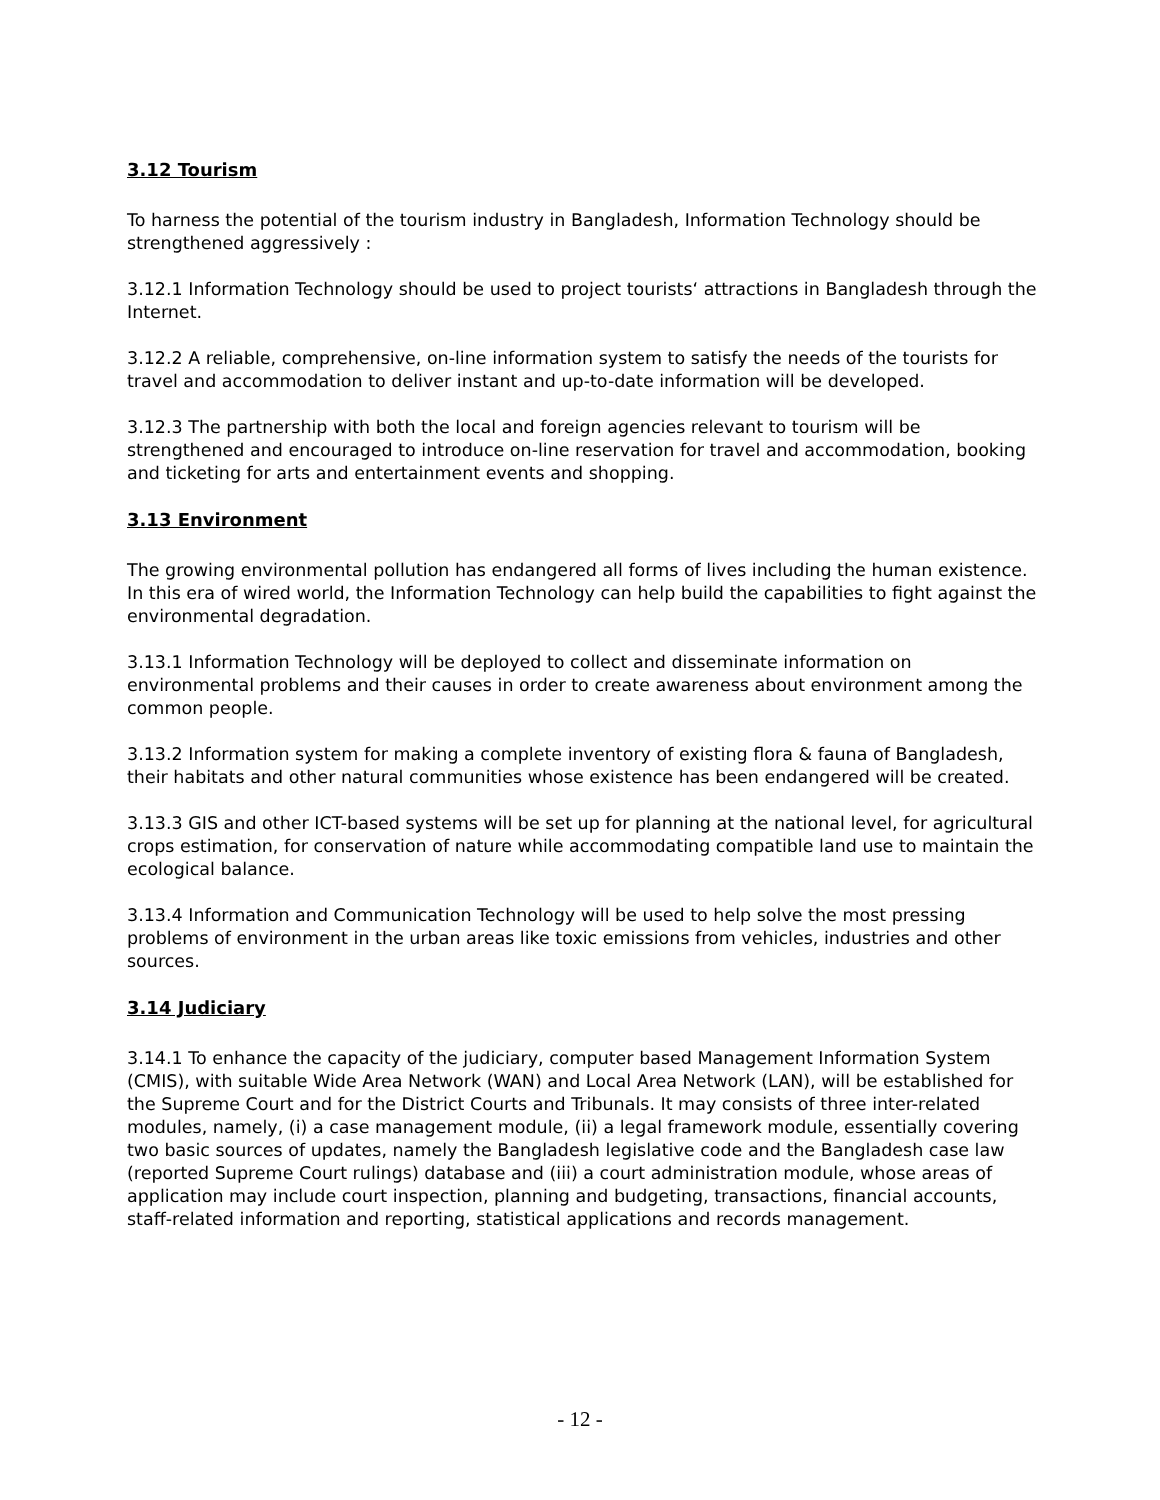3.12 Tourism
To harness the potential of the tourism industry in Bangladesh, Information Technology should be strengthened aggressively :
3.12.1 Information Technology should be used to project tourists‘ attractions in Bangladesh through the Internet.
3.12.2 A reliable, comprehensive, on-line information system to satisfy the needs of the tourists for travel and accommodation to deliver instant and up-to-date information will be developed.
3.12.3 The partnership with both the local and foreign agencies relevant to tourism will be strengthened and encouraged to introduce on-line reservation for travel and accommodation, booking and ticketing for arts and entertainment events and shopping.
3.13 Environment
The growing environmental pollution has endangered all forms of lives including the human existence. In this era of wired world, the Information Technology can help build the capabilities to fight against the environmental degradation.
3.13.1 Information Technology will be deployed to collect and disseminate information on environmental problems and their causes in order to create awareness about environment among the common people.
3.13.2 Information system for making a complete inventory of existing flora & fauna of Bangladesh, their habitats and other natural communities whose existence has been endangered will be created.
3.13.3 GIS and other ICT-based systems will be set up for planning at the national level, for agricultural crops estimation, for conservation of nature while accommodating compatible land use to maintain the ecological balance.
3.13.4 Information and Communication Technology will be used to help solve the most pressing problems of environment in the urban areas like toxic emissions from vehicles, industries and other sources.
3.14 Judiciary
3.14.1 To enhance the capacity of the judiciary, computer based Management Information System (CMIS), with suitable Wide Area Network (WAN) and Local Area Network (LAN), will be established for the Supreme Court and for the District Courts and Tribunals. It may consists of three inter-related modules, namely, (i) a case management module, (ii) a legal framework module, essentially covering two basic sources of updates, namely the Bangladesh legislative code and the Bangladesh case law (reported Supreme Court rulings) database and (iii) a court administration module, whose areas of application may include court inspection, planning and budgeting, transactions, financial accounts, staff-related information and reporting, statistical applications and records management.
- 12 -